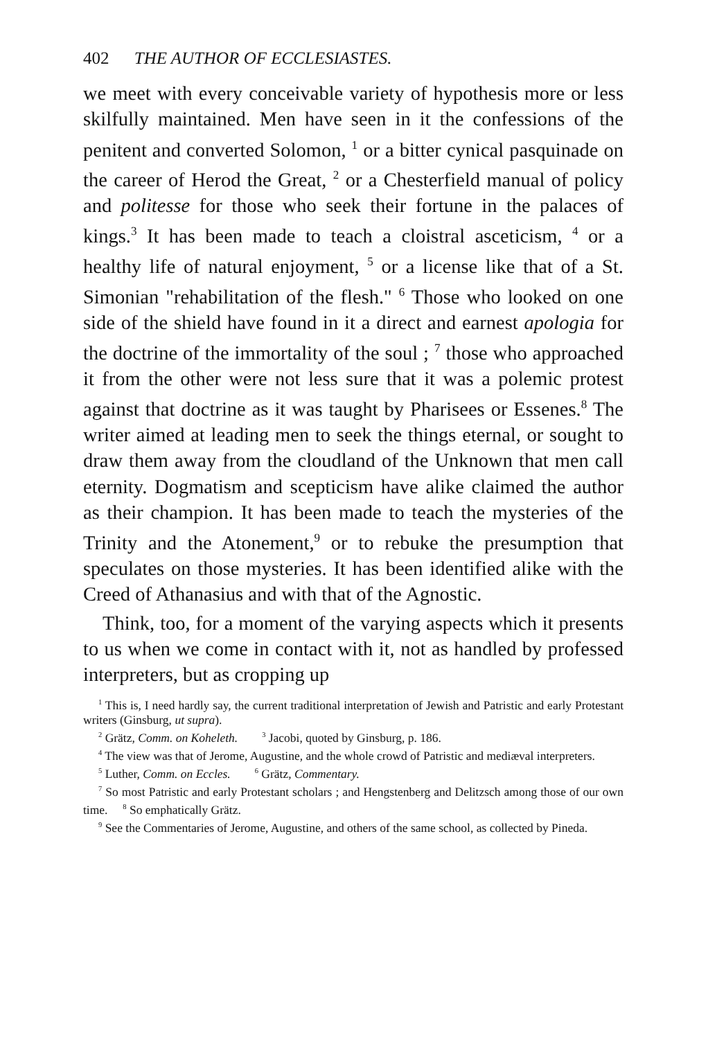402 THE AUTHOR OF ECCLESIASTES.
we meet with every conceivable variety of hypothesis more or less skilfully maintained. Men have seen in it the confessions of the penitent and converted Solomon, <sup>1</sup> or a bitter cynical pasquinade on the career of Herod the Great, <sup>2</sup> or a Chesterfield manual of policy and politesse for those who seek their fortune in the palaces of kings.<sup>3</sup> It has been made to teach a cloistral asceticism, <sup>4</sup> or a healthy life of natural enjoyment, <sup>5</sup> or a license like that of a St. Simonian "rehabilitation of the flesh." <sup>6</sup> Those who looked on one side of the shield have found in it a direct and earnest apologia for the doctrine of the immortality of the soul ; <sup>7</sup> those who approached it from the other were not less sure that it was a polemic protest against that doctrine as it was taught by Pharisees or Essenes.<sup>8</sup> The writer aimed at leading men to seek the things eternal, or sought to draw them away from the cloudland of the Unknown that men call eternity. Dogmatism and scepticism have alike claimed the author as their champion. It has been made to teach the mysteries of the Trinity and the Atonement,<sup>9</sup> or to rebuke the presumption that speculates on those mysteries. It has been identified alike with the Creed of Athanasius and with that of the Agnostic.
Think, too, for a moment of the varying aspects which it presents to us when we come in contact with it, not as handled by professed interpreters, but as cropping up
<sup>1</sup> This is, I need hardly say, the current traditional interpretation of Jewish and Patristic and early Protestant writers (Ginsburg, ut supra).
<sup>2</sup> Grätz, Comm. on Koheleth. <sup>3</sup> Jacobi, quoted by Ginsburg, p. 186.
<sup>4</sup> The view was that of Jerome, Augustine, and the whole crowd of Patristic and mediæval interpreters.
<sup>5</sup> Luther, Comm. on Eccles. <sup>6</sup> Grätz, Commentary.
<sup>7</sup> So most Patristic and early Protestant scholars ; and Hengstenberg and Delitzsch among those of our own time. <sup>8</sup> So emphatically Grätz.
<sup>9</sup> See the Commentaries of Jerome, Augustine, and others of the same school, as collected by Pineda.